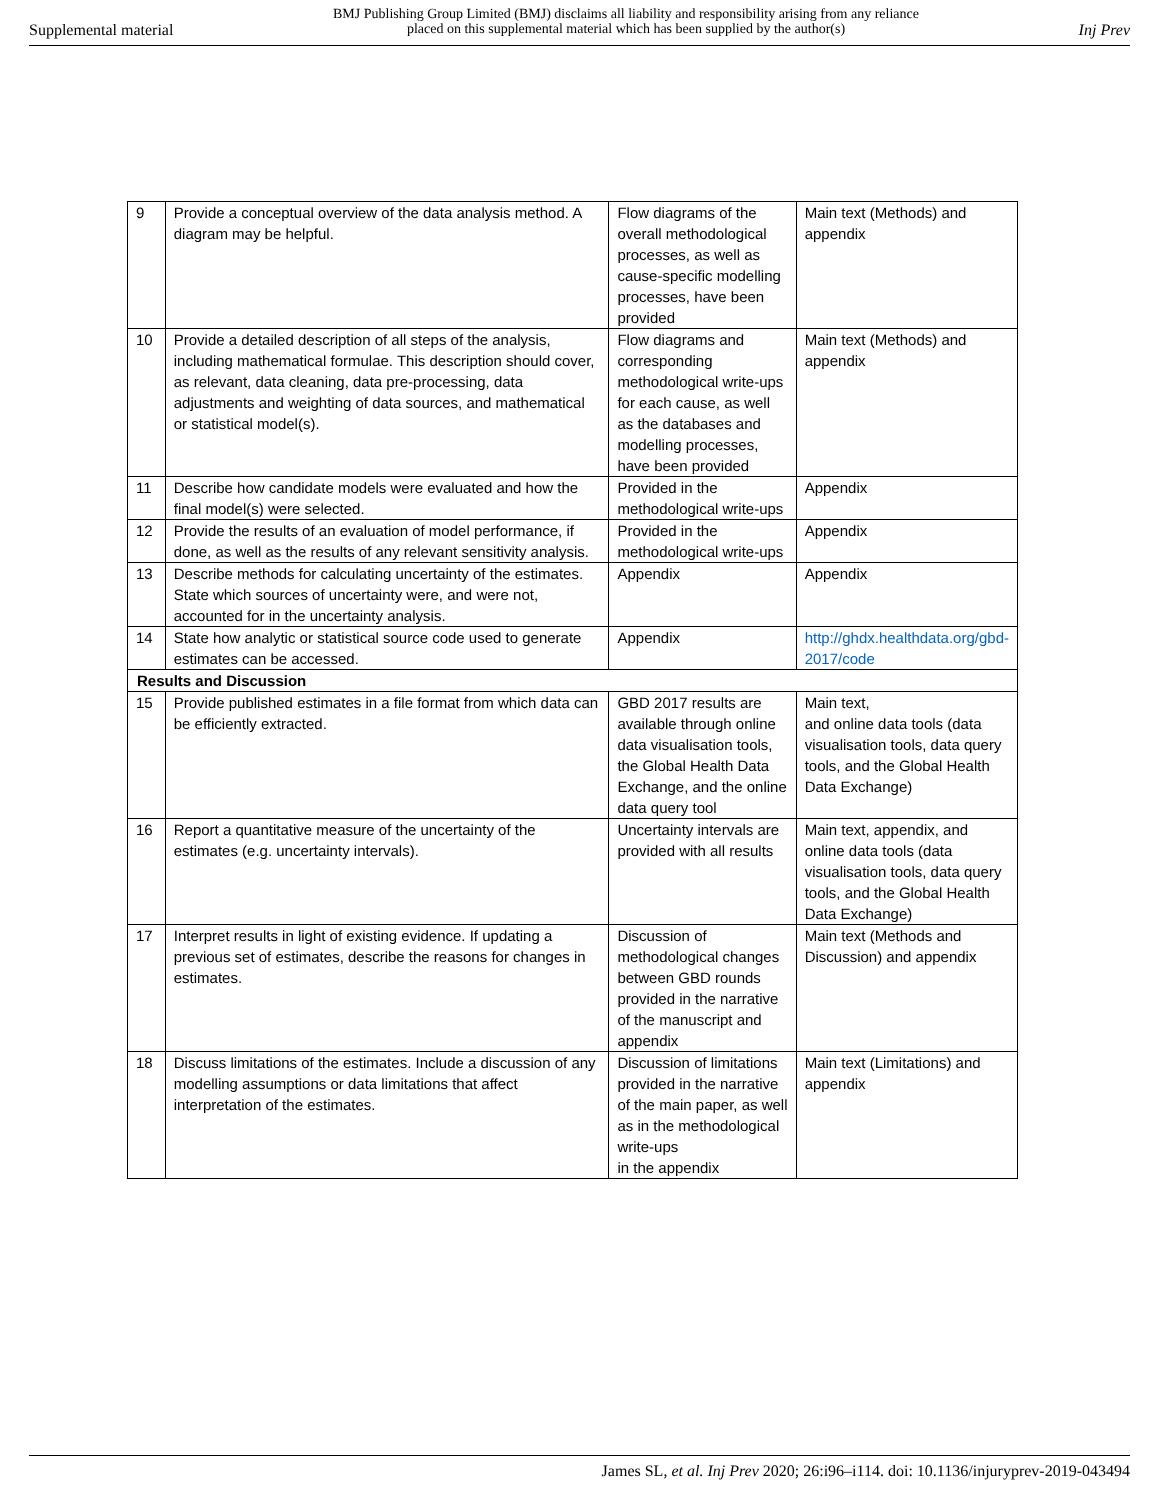Supplemental material BMJ Publishing Group Limited (BMJ) disclaims all liability and responsibility arising from any reliance
placed on this supplemental material which has been supplied by the author(s) Inj Prev
| 9 | Provide a conceptual overview of the data analysis method. A diagram may be helpful. | Flow diagrams of the overall methodological processes, as well as cause-specific modelling processes, have been provided | Main text (Methods) and appendix |
| 10 | Provide a detailed description of all steps of the analysis, including mathematical formulae. This description should cover, as relevant, data cleaning, data pre-processing, data adjustments and weighting of data sources, and mathematical or statistical model(s). | Flow diagrams and corresponding methodological write-ups for each cause, as well as the databases and modelling processes, have been provided | Main text (Methods) and appendix |
| 11 | Describe how candidate models were evaluated and how the final model(s) were selected. | Provided in the methodological write-ups | Appendix |
| 12 | Provide the results of an evaluation of model performance, if done, as well as the results of any relevant sensitivity analysis. | Provided in the methodological write-ups | Appendix |
| 13 | Describe methods for calculating uncertainty of the estimates. State which sources of uncertainty were, and were not, accounted for in the uncertainty analysis. | Appendix | Appendix |
| 14 | State how analytic or statistical source code used to generate estimates can be accessed. | Appendix | http://ghdx.healthdata.org/gbd-2017/code |
| Results and Discussion | | | |
| 15 | Provide published estimates in a file format from which data can be efficiently extracted. | GBD 2017 results are available through online data visualisation tools, the Global Health Data Exchange, and the online data query tool | Main text, and online data tools (data visualisation tools, data query tools, and the Global Health Data Exchange) |
| 16 | Report a quantitative measure of the uncertainty of the estimates (e.g. uncertainty intervals). | Uncertainty intervals are provided with all results | Main text, appendix, and online data tools (data visualisation tools, data query tools, and the Global Health Data Exchange) |
| 17 | Interpret results in light of existing evidence. If updating a previous set of estimates, describe the reasons for changes in estimates. | Discussion of methodological changes between GBD rounds provided in the narrative of the manuscript and appendix | Main text (Methods and Discussion) and appendix |
| 18 | Discuss limitations of the estimates. Include a discussion of any modelling assumptions or data limitations that affect interpretation of the estimates. | Discussion of limitations provided in the narrative of the main paper, as well as in the methodological write-ups in the appendix | Main text (Limitations) and appendix |
James SL, et al. Inj Prev 2020; 26:i96–i114. doi: 10.1136/injuryprev-2019-043494